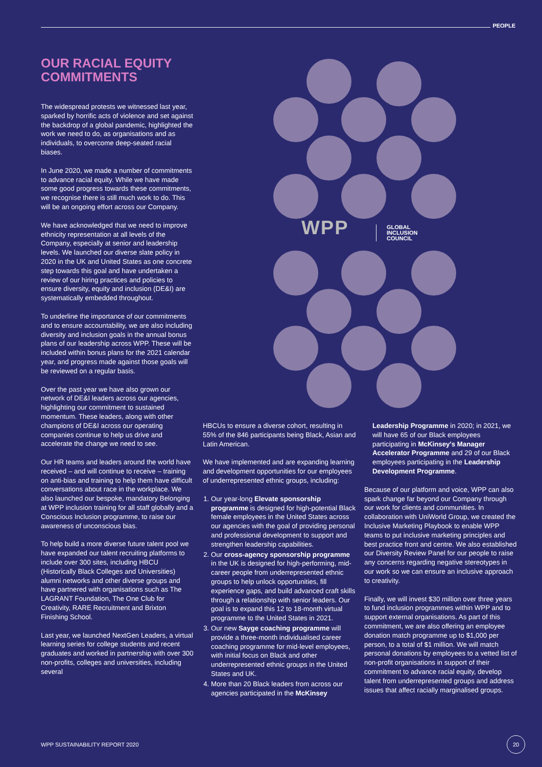PEOPLE
OUR RACIAL EQUITY
COMMITMENTS
The widespread protests we witnessed last year, sparked by horrific acts of violence and set against the backdrop of a global pandemic, highlighted the work we need to do, as organisations and as individuals, to overcome deep-seated racial biases.
In June 2020, we made a number of commitments to advance racial equity. While we have made some good progress towards these commitments, we recognise there is still much work to do. This will be an ongoing effort across our Company.
We have acknowledged that we need to improve ethnicity representation at all levels of the Company, especially at senior and leadership levels. We launched our diverse slate policy in 2020 in the UK and United States as one concrete step towards this goal and have undertaken a review of our hiring practices and policies to ensure diversity, equity and inclusion (DE&I) are systematically embedded throughout.
To underline the importance of our commitments and to ensure accountability, we are also including diversity and inclusion goals in the annual bonus plans of our leadership across WPP. These will be included within bonus plans for the 2021 calendar year, and progress made against those goals will be reviewed on a regular basis.
Over the past year we have also grown our network of DE&I leaders across our agencies, highlighting our commitment to sustained momentum. These leaders, along with other champions of DE&I across our operating companies continue to help us drive and accelerate the change we need to see.
Our HR teams and leaders around the world have received – and will continue to receive – training on anti-bias and training to help them have difficult conversations about race in the workplace. We also launched our bespoke, mandatory Belonging at WPP inclusion training for all staff globally and a Conscious Inclusion programme, to raise our awareness of unconscious bias.
To help build a more diverse future talent pool we have expanded our talent recruiting platforms to include over 300 sites, including HBCU (Historically Black Colleges and Universities) alumni networks and other diverse groups and have partnered with organisations such as The LAGRANT Foundation, The One Club for Creativity, RARE Recruitment and Brixton Finishing School.
Last year, we launched NextGen Leaders, a virtual learning series for college students and recent graduates and worked in partnership with over 300 non-profits, colleges and universities, including several
WPP
GLOBAL
INCLUSION
COUNCIL
HBCUs to ensure a diverse cohort, resulting in 55% of the 846 participants being Black, Asian and Latin American.
We have implemented and are expanding learning and development opportunities for our employees of underrepresented ethnic groups, including:
1. Our year-long Elevate sponsorship programme is designed for high-potential Black female employees in the United States across our agencies with the goal of providing personal and professional development to support and strengthen leadership capabilities.
2. Our cross-agency sponsorship programme in the UK is designed for high-performing, mid-career people from underrepresented ethnic groups to help unlock opportunities, fill experience gaps, and build advanced craft skills through a relationship with senior leaders. Our goal is to expand this 12 to 18-month virtual programme to the United States in 2021.
3. Our new Sayge coaching programme will provide a three-month individualised career coaching programme for mid-level employees, with initial focus on Black and other underrepresented ethnic groups in the United States and UK.
4. More than 20 Black leaders from across our agencies participated in the McKinsey
Leadership Programme in 2020; in 2021, we will have 65 of our Black employees participating in McKinsey's Manager Accelerator Programme and 29 of our Black employees participating in the Leadership Development Programme.
Because of our platform and voice, WPP can also spark change far beyond our Company through our work for clients and communities. In collaboration with UniWorld Group, we created the Inclusive Marketing Playbook to enable WPP teams to put inclusive marketing principles and best practice front and centre. We also established our Diversity Review Panel for our people to raise any concerns regarding negative stereotypes in our work so we can ensure an inclusive approach to creativity.
Finally, we will invest $30 million over three years to fund inclusion programmes within WPP and to support external organisations. As part of this commitment, we are also offering an employee donation match programme up to $1,000 per person, to a total of $1 million. We will match personal donations by employees to a vetted list of non-profit organisations in support of their commitment to advance racial equity, develop talent from underrepresented groups and address issues that affect racially marginalised groups.
WPP SUSTAINABILITY REPORT 2020
20